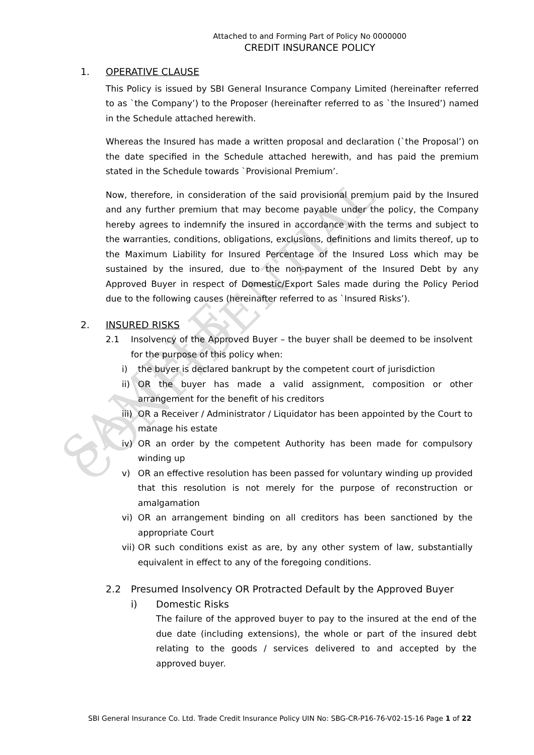SAMPLE CONFIDENTIAL
Attached to and Forming Part of Policy No 0000000
CREDIT INSURANCE POLICY
1. OPERATIVE CLAUSE
This Policy is issued by SBI General Insurance Company Limited (hereinafter referred to as `the Company’) to the Proposer (hereinafter referred to as `the Insured’) named in the Schedule attached herewith.
Whereas the Insured has made a written proposal and declaration (`the Proposal’) on the date specified in the Schedule attached herewith, and has paid the premium stated in the Schedule towards `Provisional Premium’.
Now, therefore, in consideration of the said provisional premium paid by the Insured and any further premium that may become payable under the policy, the Company hereby agrees to indemnify the insured in accordance with the terms and subject to the warranties, conditions, obligations, exclusions, definitions and limits thereof, up to the Maximum Liability for Insured Percentage of the Insured Loss which may be sustained by the insured, due to the non-payment of the Insured Debt by any Approved Buyer in respect of Domestic/Export Sales made during the Policy Period due to the following causes (hereinafter referred to as `Insured Risks’).
2. INSURED RISKS
2.1 Insolvency of the Approved Buyer – the buyer shall be deemed to be insolvent for the purpose of this policy when:
i) the buyer is declared bankrupt by the competent court of jurisdiction
ii) OR the buyer has made a valid assignment, composition or other arrangement for the benefit of his creditors
iii) OR a Receiver / Administrator / Liquidator has been appointed by the Court to manage his estate
iv) OR an order by the competent Authority has been made for compulsory winding up
v) OR an effective resolution has been passed for voluntary winding up provided that this resolution is not merely for the purpose of reconstruction or amalgamation
vi) OR an arrangement binding on all creditors has been sanctioned by the appropriate Court
vii) OR such conditions exist as are, by any other system of law, substantially equivalent in effect to any of the foregoing conditions.
2.2 Presumed Insolvency OR Protracted Default by the Approved Buyer
i) Domestic Risks
The failure of the approved buyer to pay to the insured at the end of the due date (including extensions), the whole or part of the insured debt relating to the goods / services delivered to and accepted by the approved buyer.
SBI General Insurance Co. Ltd. Trade Credit Insurance Policy UIN No: SBG-CR-P16-76-V02-15-16 Page 1 of 22